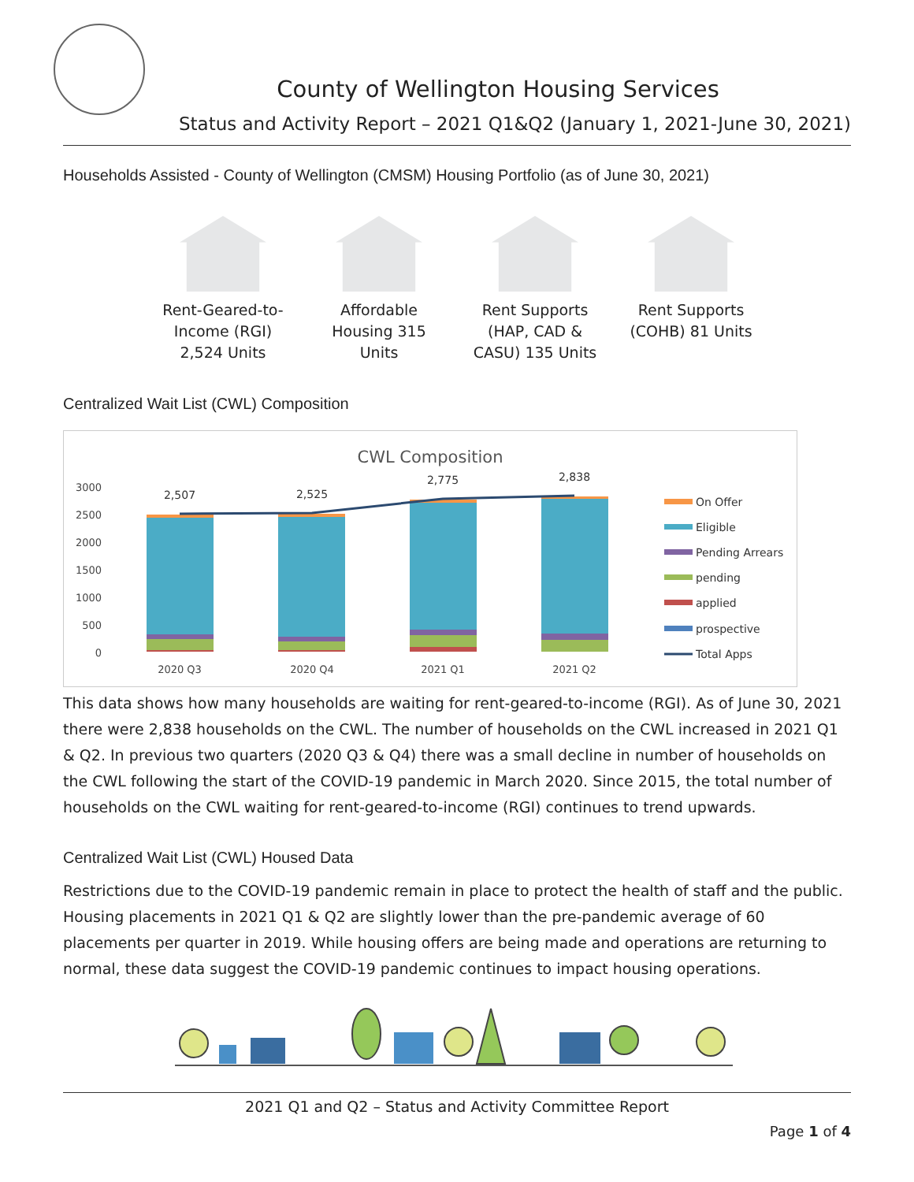County of Wellington Housing Services
Status and Activity Report – 2021 Q1&Q2 (January 1, 2021-June 30, 2021)
Households Assisted - County of Wellington (CMSM) Housing Portfolio (as of June 30, 2021)
Rent-Geared-to-Income (RGI) 2,524 Units
Affordable Housing 315 Units
Rent Supports (HAP, CAD & CASU) 135 Units
Rent Supports (COHB) 81 Units
Centralized Wait List (CWL) Composition
CWL Composition
3000
2500
2000
1500
1000
500
0
2,507
2,525
2,775
2,838
2020 Q3
2020 Q4
2021 Q1
2021 Q2
On Offer
Eligible
Pending Arrears
pending
applied
prospective
Total Apps
This data shows how many households are waiting for rent-geared-to-income (RGI). As of June 30, 2021 there were 2,838 households on the CWL. The number of households on the CWL increased in 2021 Q1 & Q2. In previous two quarters (2020 Q3 & Q4) there was a small decline in number of households on the CWL following the start of the COVID-19 pandemic in March 2020. Since 2015, the total number of households on the CWL waiting for rent-geared-to-income (RGI) continues to trend upwards.
Centralized Wait List (CWL) Housed Data
Restrictions due to the COVID-19 pandemic remain in place to protect the health of staff and the public. Housing placements in 2021 Q1 & Q2 are slightly lower than the pre-pandemic average of 60 placements per quarter in 2019. While housing offers are being made and operations are returning to normal, these data suggest the COVID-19 pandemic continues to impact housing operations.
2021 Q1 and Q2 – Status and Activity Committee Report
Page 1 of 4